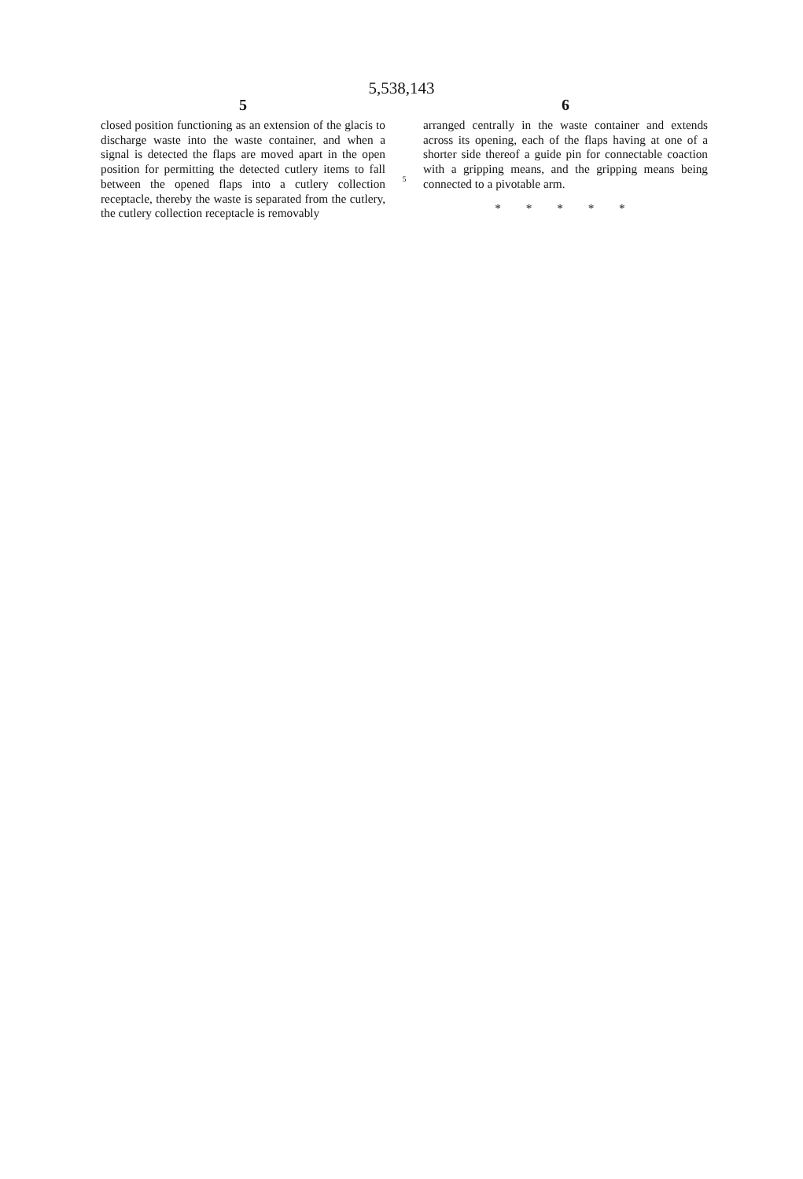5,538,143
5
closed position functioning as an extension of the glacis to discharge waste into the waste container, and when a signal is detected the flaps are moved apart in the open position for permitting the detected cutlery items to fall between the opened flaps into a cutlery collection receptacle, thereby the waste is separated from the cutlery, the cutlery collection receptacle is removably
5
6
arranged centrally in the waste container and extends across its opening, each of the flaps having at one of a shorter side thereof a guide pin for connectable coaction with a gripping means, and the gripping means being connected to a pivotable arm.
* * * * *